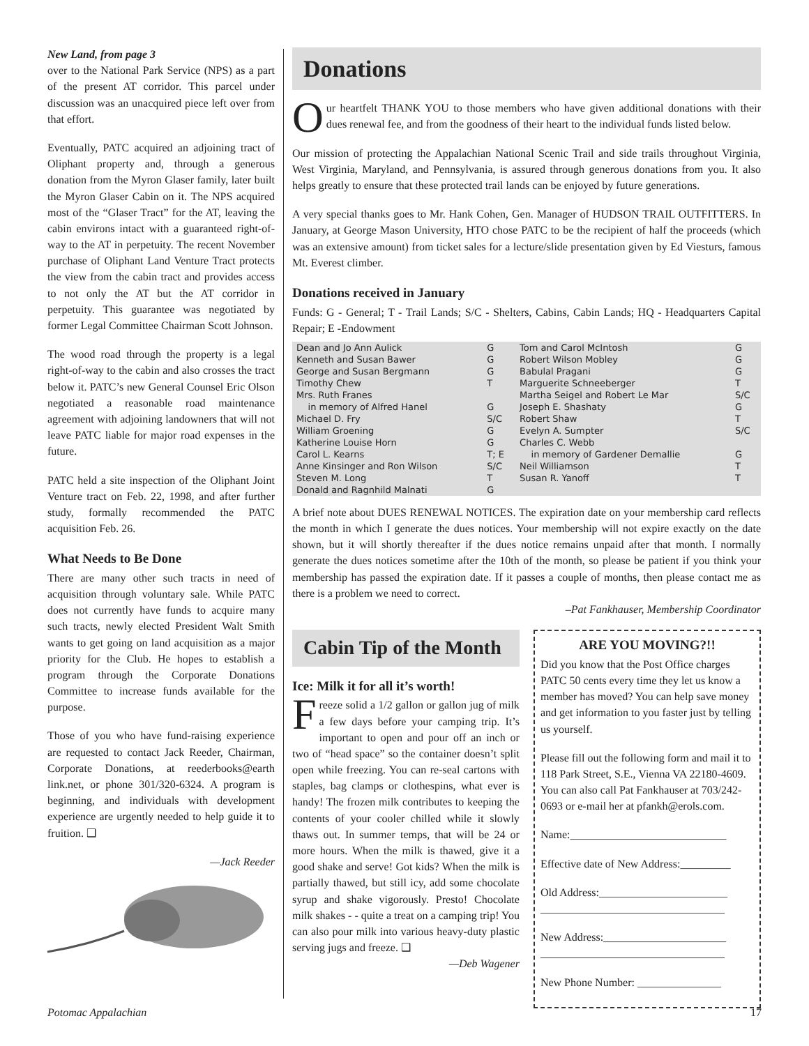New Land, from page 3
over to the National Park Service (NPS) as a part of the present AT corridor. This parcel under discussion was an unacquired piece left over from that effort.
Eventually, PATC acquired an adjoining tract of Oliphant property and, through a generous donation from the Myron Glaser family, later built the Myron Glaser Cabin on it. The NPS acquired most of the “Glaser Tract” for the AT, leaving the cabin environs intact with a guaranteed right-of-way to the AT in perpetuity. The recent November purchase of Oliphant Land Venture Tract protects the view from the cabin tract and provides access to not only the AT but the AT corridor in perpetuity. This guarantee was negotiated by former Legal Committee Chairman Scott Johnson.
The wood road through the property is a legal right-of-way to the cabin and also crosses the tract below it. PATC’s new General Counsel Eric Olson negotiated a reasonable road maintenance agreement with adjoining landowners that will not leave PATC liable for major road expenses in the future.
PATC held a site inspection of the Oliphant Joint Venture tract on Feb. 22, 1998, and after further study, formally recommended the PATC acquisition Feb. 26.
What Needs to Be Done
There are many other such tracts in need of acquisition through voluntary sale. While PATC does not currently have funds to acquire many such tracts, newly elected President Walt Smith wants to get going on land acquisition as a major priority for the Club. He hopes to establish a program through the Corporate Donations Committee to increase funds available for the purpose.
Those of you who have fund-raising experience are requested to contact Jack Reeder, Chairman, Corporate Donations, at reederbooks@earth link.net, or phone 301/320-6324. A program is beginning, and individuals with development experience are urgently needed to help guide it to fruition. ❑
—Jack Reeder
Donations
Our heartfelt THANK YOU to those members who have given additional donations with their dues renewal fee, and from the goodness of their heart to the individual funds listed below.
Our mission of protecting the Appalachian National Scenic Trail and side trails throughout Virginia, West Virginia, Maryland, and Pennsylvania, is assured through generous donations from you. It also helps greatly to ensure that these protected trail lands can be enjoyed by future generations.
A very special thanks goes to Mr. Hank Cohen, Gen. Manager of HUDSON TRAIL OUTFITTERS. In January, at George Mason University, HTO chose PATC to be the recipient of half the proceeds (which was an extensive amount) from ticket sales for a lecture/slide presentation given by Ed Viesturs, famous Mt. Everest climber.
Donations received in January
Funds: G - General; T - Trail Lands; S/C - Shelters, Cabins, Cabin Lands; HQ - Headquarters Capital Repair; E -Endowment
| Dean and Jo Ann Aulick | G | Tom and Carol McIntosh | G |
| Kenneth and Susan Bawer | G | Robert Wilson Mobley | G |
| George and Susan Bergmann | G | Babulal Pragani | G |
| Timothy Chew | T | Marguerite Schneeberger | T |
| Mrs. Ruth Franes | | Martha Seigel and Robert Le Mar | S/C |
| in memory of Alfred Hanel | G | Joseph E. Shashaty | G |
| Michael D. Fry | S/C | Robert Shaw | T |
| William Groening | G | Evelyn A. Sumpter | S/C |
| Katherine Louise Horn | G | Charles C. Webb | |
| Carol L. Kearns | T; E | in memory of Gardener Demallie | G |
| Anne Kinsinger and Ron Wilson | S/C | Neil Williamson | T |
| Steven M. Long | T | Susan R. Yanoff | T |
| Donald and Ragnhild Malnati | G | | |
A brief note about DUES RENEWAL NOTICES. The expiration date on your membership card reflects the month in which I generate the dues notices. Your membership will not expire exactly on the date shown, but it will shortly thereafter if the dues notice remains unpaid after that month. I normally generate the dues notices sometime after the 10th of the month, so please be patient if you think your membership has passed the expiration date. If it passes a couple of months, then please contact me as there is a problem we need to correct.
–Pat Fankhauser, Membership Coordinator
Cabin Tip of the Month
Ice: Milk it for all it’s worth!
Freeze solid a 1/2 gallon or gallon jug of milk a few days before your camping trip. It’s important to open and pour off an inch or two of “head space” so the container doesn’t split open while freezing. You can re-seal cartons with staples, bag clamps or clothespins, what ever is handy! The frozen milk contributes to keeping the contents of your cooler chilled while it slowly thaws out. In summer temps, that will be 24 or more hours. When the milk is thawed, give it a good shake and serve! Got kids? When the milk is partially thawed, but still icy, add some chocolate syrup and shake vigorously. Presto! Chocolate milk shakes - - quite a treat on a camping trip! You can also pour milk into various heavy-duty plastic serving jugs and freeze. ❑
—Deb Wagener
ARE YOU MOVING?!!
Did you know that the Post Office charges PATC 50 cents every time they let us know a member has moved? You can help save money and get information to you faster just by telling us yourself.
Please fill out the following form and mail it to 118 Park Street, S.E., Vienna VA 22180-4609. You can also call Pat Fankhauser at 703/242-0693 or e-mail her at pfankh@erols.com.
Name:____________________________
Effective date of New Address:_________
Old Address:_______________________
_________________________________
New Address:______________________
_________________________________
New Phone Number: _______________
Potomac Appalachian 17